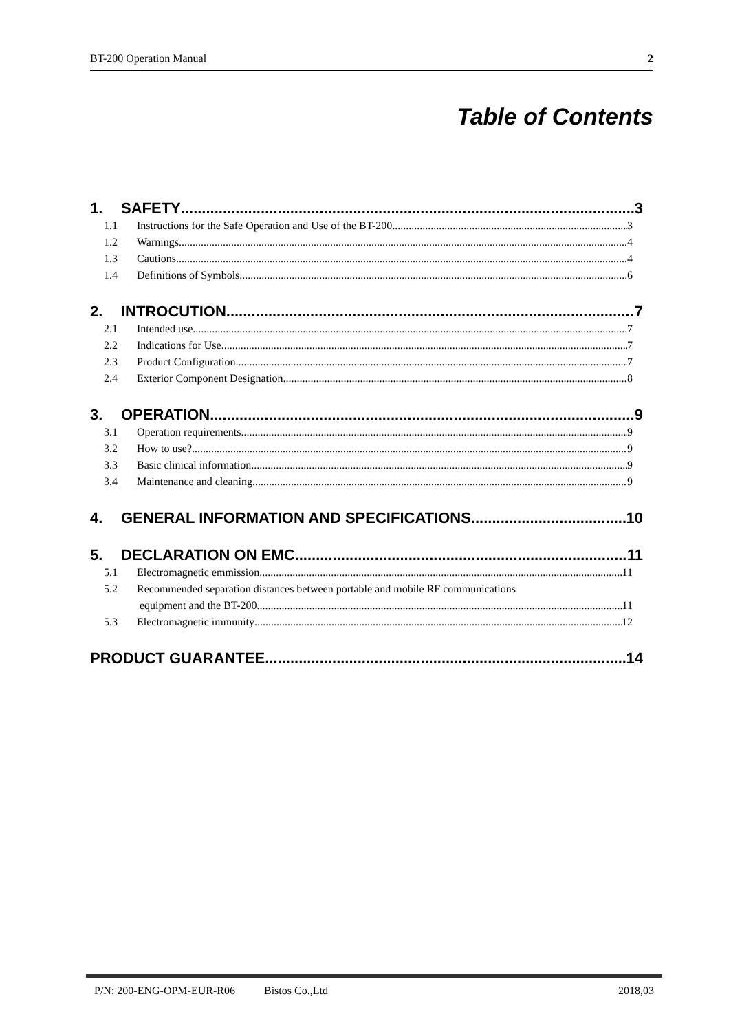BT-200 Operation Manual 2
Table of Contents
1. SAFETY 3
1.1 Instructions for the Safe Operation and Use of the BT-200 3
1.2 Warnings 4
1.3 Cautions 4
1.4 Definitions of Symbols 6
2. INTROCUTION 7
2.1 Intended use 7
2.2 Indications for Use 7
2.3 Product Configuration 7
2.4 Exterior Component Designation 8
3. OPERATION 9
3.1 Operation requirements 9
3.2 How to use? 9
3.3 Basic clinical information 9
3.4 Maintenance and cleaning 9
4. GENERAL INFORMATION AND SPECIFICATIONS 10
5. DECLARATION ON EMC 11
5.1 Electromagnetic emmission 11
5.2 Recommended separation distances between portable and mobile RF communications
equipment and the BT-200 11
5.3 Electromagnetic immunity 12
PRODUCT GUARANTEE 14
P/N: 200-ENG-OPM-EUR-R06 Bistos Co.,Ltd 2018,03